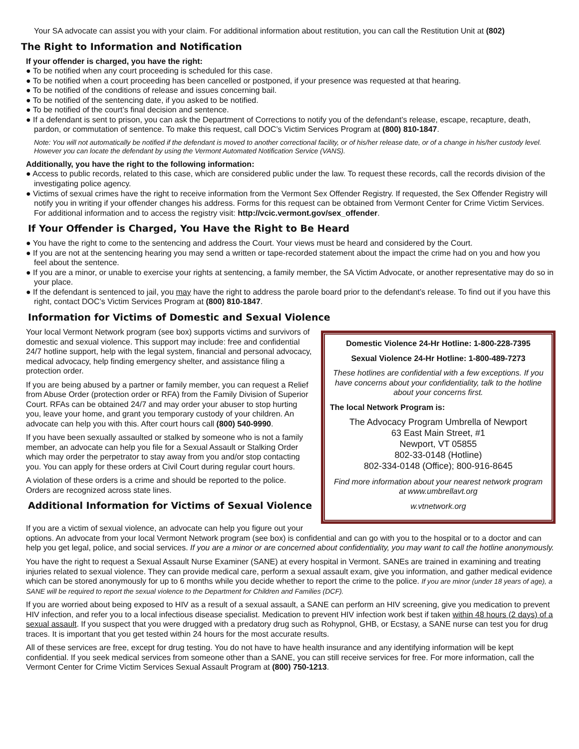Your SA advocate can assist you with your claim. For additional information about restitution, you can call the Restitution Unit at (802)
The Right to Information and Notification
If your offender is charged, you have the right:
● To be notified when any court proceeding is scheduled for this case.
● To be notified when a court proceeding has been cancelled or postponed, if your presence was requested at that hearing.
● To be notified of the conditions of release and issues concerning bail.
● To be notified of the sentencing date, if you asked to be notified.
● To be notified of the court’s final decision and sentence.
● If a defendant is sent to prison, you can ask the Department of Corrections to notify you of the defendant’s release, escape, recapture, death, pardon, or commutation of sentence. To make this request, call DOC’s Victim Services Program at (800) 810-1847.
Note: You will not automatically be notified if the defendant is moved to another correctional facility, or of his/her release date, or of a change in his/her custody level. However you can locate the defendant by using the Vermont Automated Notification Service (VANS).
Additionally, you have the right to the following information:
● Access to public records, related to this case, which are considered public under the law. To request these records, call the records division of the investigating police agency.
● Victims of sexual crimes have the right to receive information from the Vermont Sex Offender Registry. If requested, the Sex Offender Registry will notify you in writing if your offender changes his address. Forms for this request can be obtained from Vermont Center for Crime Victim Services. For additional information and to access the registry visit: http://vcic.vermont.gov/sex_offender.
If Your Offender is Charged, You Have the Right to Be Heard
● You have the right to come to the sentencing and address the Court. Your views must be heard and considered by the Court.
● If you are not at the sentencing hearing you may send a written or tape-recorded statement about the impact the crime had on you and how you feel about the sentence.
● If you are a minor, or unable to exercise your rights at sentencing, a family member, the SA Victim Advocate, or another representative may do so in your place.
● If the defendant is sentenced to jail, you may have the right to address the parole board prior to the defendant’s release. To find out if you have this right, contact DOC’s Victim Services Program at (800) 810-1847.
Information for Victims of Domestic and Sexual Violence
Domestic Violence 24-Hr Hotline: 1-800-228-7395
Sexual Violence 24-Hr Hotline: 1-800-489-7273
These hotlines are confidential with a few exceptions. If you have concerns about your confidentiality, talk to the hotline about your concerns first.
The local Network Program is:
The Advocacy Program Umbrella of Newport
63 East Main Street, #1
Newport, VT 05855
802-33-0148 (Hotline)
802-334-0148 (Office); 800-916-8645
Find more information about your nearest network program at www.umbrellavt.org
w.vtnetwork.org
Your local Vermont Network program (see box) supports victims and survivors of domestic and sexual violence. This support may include: free and confidential 24/7 hotline support, help with the legal system, financial and personal advocacy, medical advocacy, help finding emergency shelter, and assistance filing a protection order.
If you are being abused by a partner or family member, you can request a Relief from Abuse Order (protection order or RFA) from the Family Division of Superior Court. RFAs can be obtained 24/7 and may order your abuser to stop hurting you, leave your home, and grant you temporary custody of your children. An advocate can help you with this. After court hours call (800) 540-9990.
If you have been sexually assaulted or stalked by someone who is not a family member, an advocate can help you file for a Sexual Assault or Stalking Order which may order the perpetrator to stay away from you and/or stop contacting you. You can apply for these orders at Civil Court during regular court hours.
A violation of these orders is a crime and should be reported to the police. Orders are recognized across state lines.
Additional Information for Victims of Sexual Violence
If you are a victim of sexual violence, an advocate can help you figure out your options. An advocate from your local Vermont Network program (see box) is confidential and can go with you to the hospital or to a doctor and can help you get legal, police, and social services. If you are a minor or are concerned about confidentiality, you may want to call the hotline anonymously.
You have the right to request a Sexual Assault Nurse Examiner (SANE) at every hospital in Vermont. SANEs are trained in examining and treating injuries related to sexual violence. They can provide medical care, perform a sexual assault exam, give you information, and gather medical evidence which can be stored anonymously for up to 6 months while you decide whether to report the crime to the police. If you are minor (under 18 years of age), a SANE will be required to report the sexual violence to the Department for Children and Families (DCF).
If you are worried about being exposed to HIV as a result of a sexual assault, a SANE can perform an HIV screening, give you medication to prevent HIV infection, and refer you to a local infectious disease specialist. Medication to prevent HIV infection work best if taken within 48 hours (2 days) of a sexual assault. If you suspect that you were drugged with a predatory drug such as Rohypnol, GHB, or Ecstasy, a SANE nurse can test you for drug traces. It is important that you get tested within 24 hours for the most accurate results.
All of these services are free, except for drug testing. You do not have to have health insurance and any identifying information will be kept confidential. If you seek medical services from someone other than a SANE, you can still receive services for free. For more information, call the Vermont Center for Crime Victim Services Sexual Assault Program at (800) 750-1213.